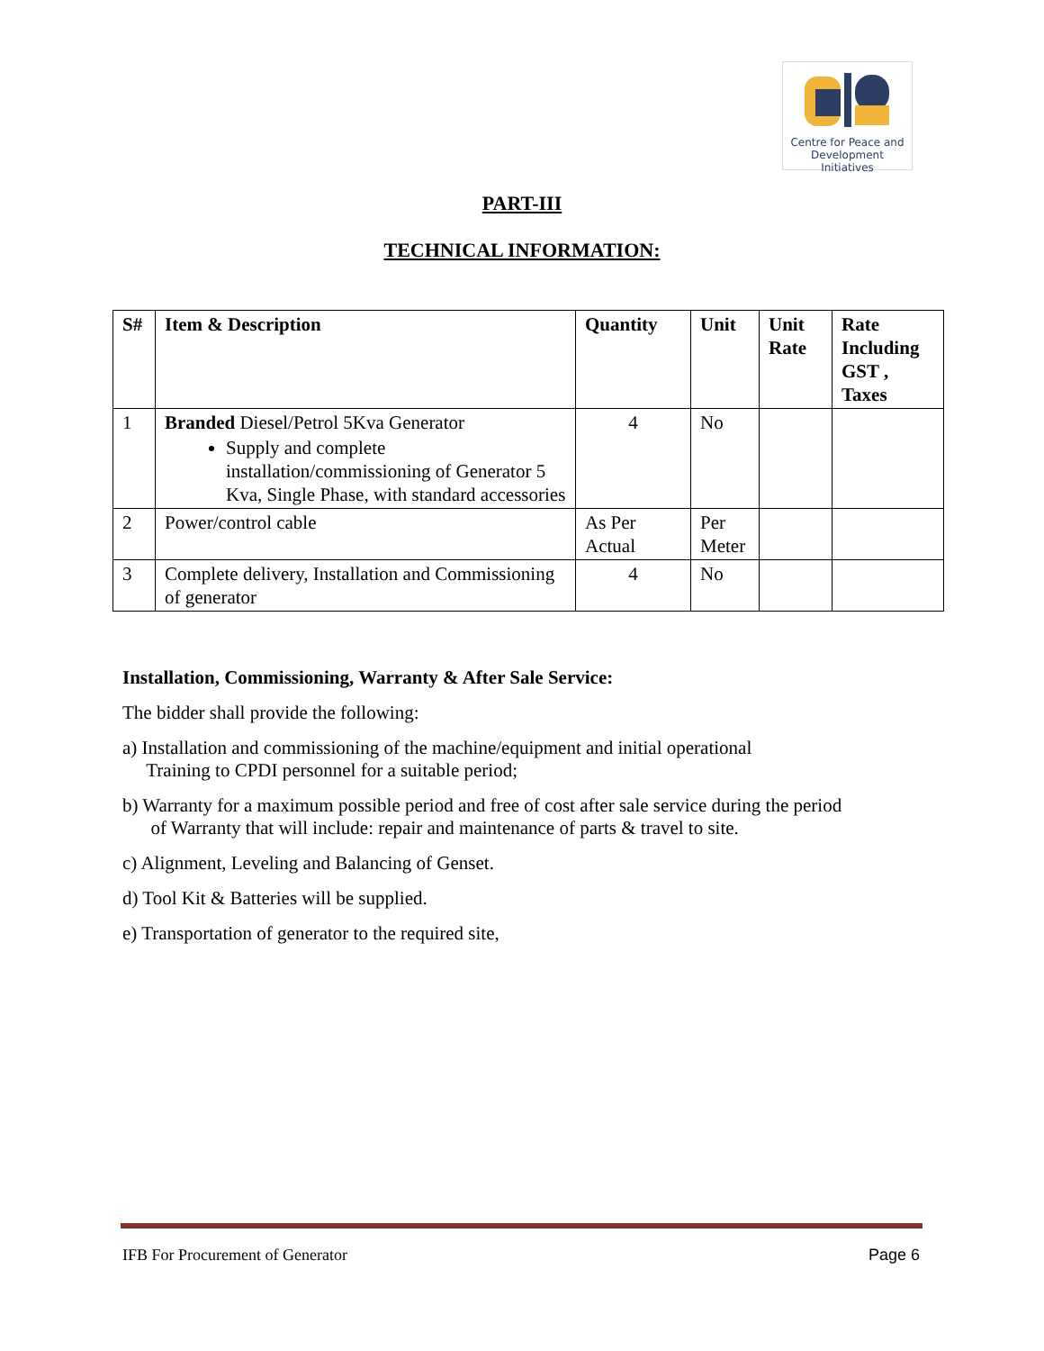Centre for Peace and
Development Initiatives
PART-III
TECHNICAL INFORMATION:
| S# | Item & Description | Quantity | Unit | Unit Rate | Rate Including GST , Taxes |
| --- | --- | --- | --- | --- | --- |
| 1 | Branded Diesel/Petrol 5Kva Generator Supply and complete installation/commissioning of Generator 5 Kva, Single Phase, with standard accessories | 4 | No | | |
| 2 | Power/control cable | As Per Actual | Per Meter | | |
| 3 | Complete delivery, Installation and Commissioning of generator | 4 | No | | |
Installation, Commissioning, Warranty & After Sale Service:
The bidder shall provide the following:
a) Installation and commissioning of the machine/equipment and initial operational
Training to CPDI personnel for a suitable period;
b) Warranty for a maximum possible period and free of cost after sale service during the period
of Warranty that will include: repair and maintenance of parts & travel to site.
c) Alignment, Leveling and Balancing of Genset.
d) Tool Kit & Batteries will be supplied.
e) Transportation of generator to the required site,
IFB For Procurement of Generator Page 6